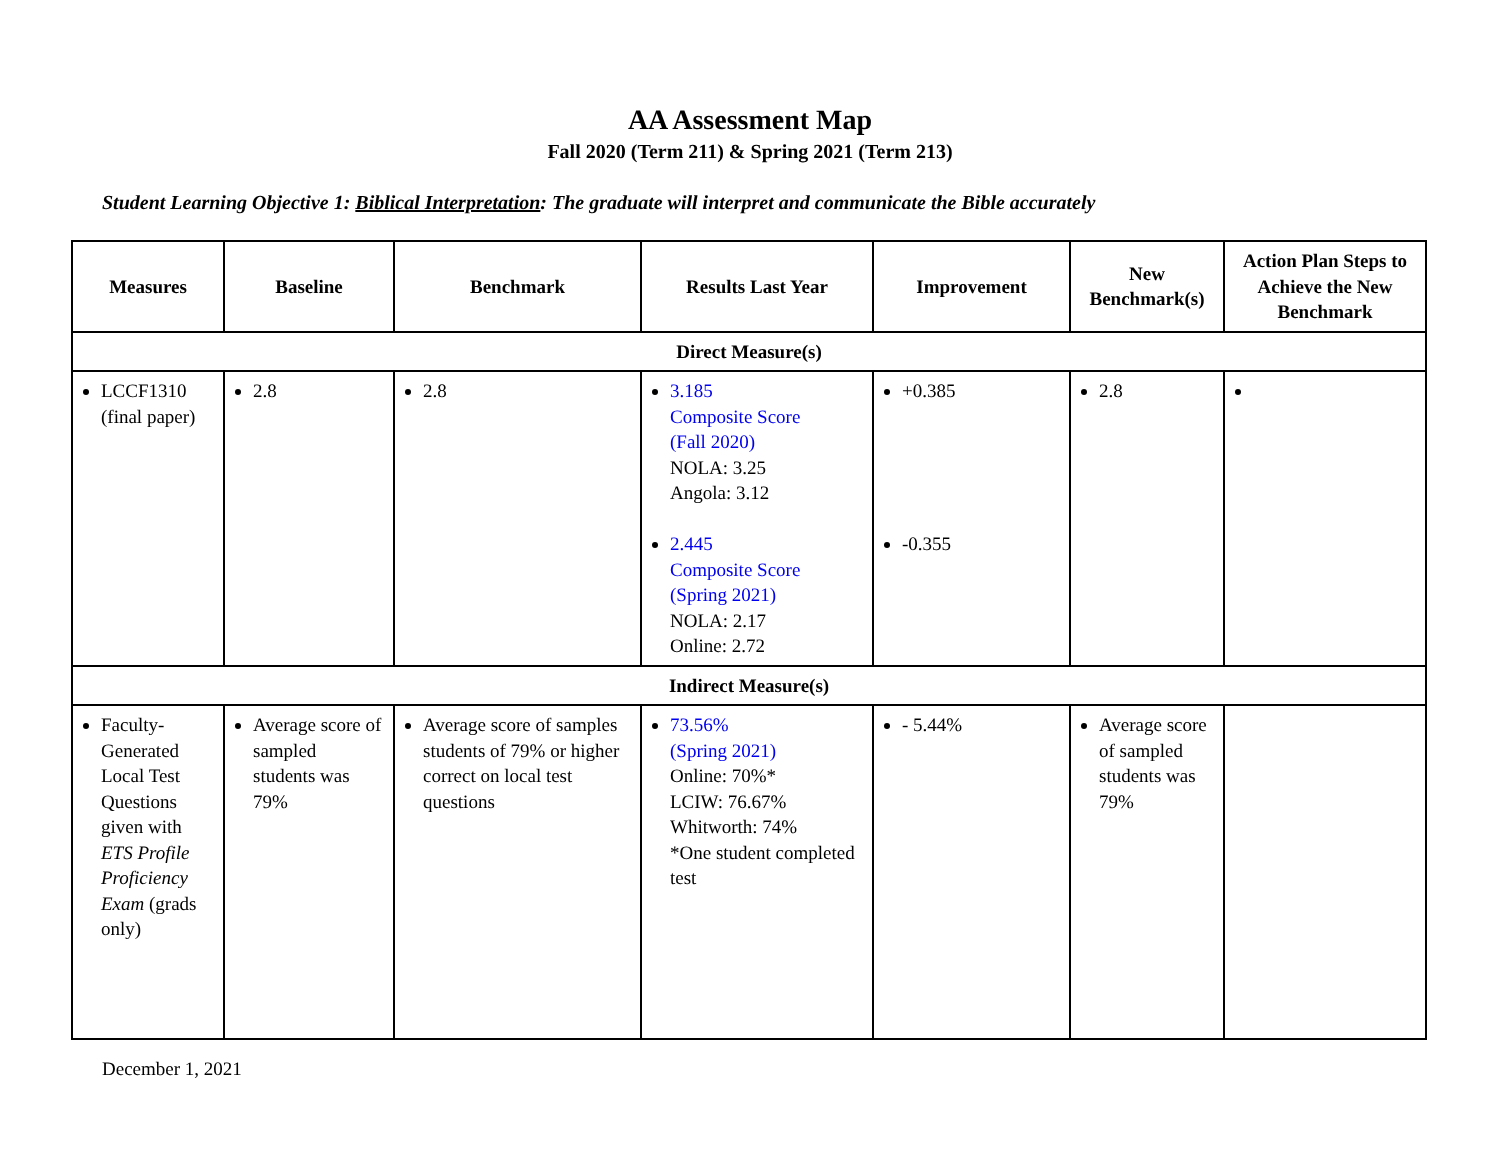AA Assessment Map
Fall 2020 (Term 211) & Spring 2021 (Term 213)
Student Learning Objective 1: Biblical Interpretation: The graduate will interpret and communicate the Bible accurately
| Measures | Baseline | Benchmark | Results Last Year | Improvement | New Benchmark(s) | Action Plan Steps to Achieve the New Benchmark |
| --- | --- | --- | --- | --- | --- | --- |
| Direct Measure(s) | | | | | | |
| LCCF1310 (final paper) | 2.8 | 2.8 | 3.185 Composite Score (Fall 2020) NOLA: 3.25 Angola: 3.12 2.445 Composite Score (Spring 2021) NOLA: 2.17 Online: 2.72 | +0.385 -0.355 | 2.8 | |
| Indirect Measure(s) | | | | | | |
| Faculty-Generated Local Test Questions given with ETS Profile Proficiency Exam (grads only) | Average score of sampled students was 79% | Average score of samples students of 79% or higher correct on local test questions | 73.56% (Spring 2021) Online: 70%* LCIW: 76.67% Whitworth: 74% *One student completed test | - 5.44% | Average score of sampled students was 79% | |
December 1, 2021